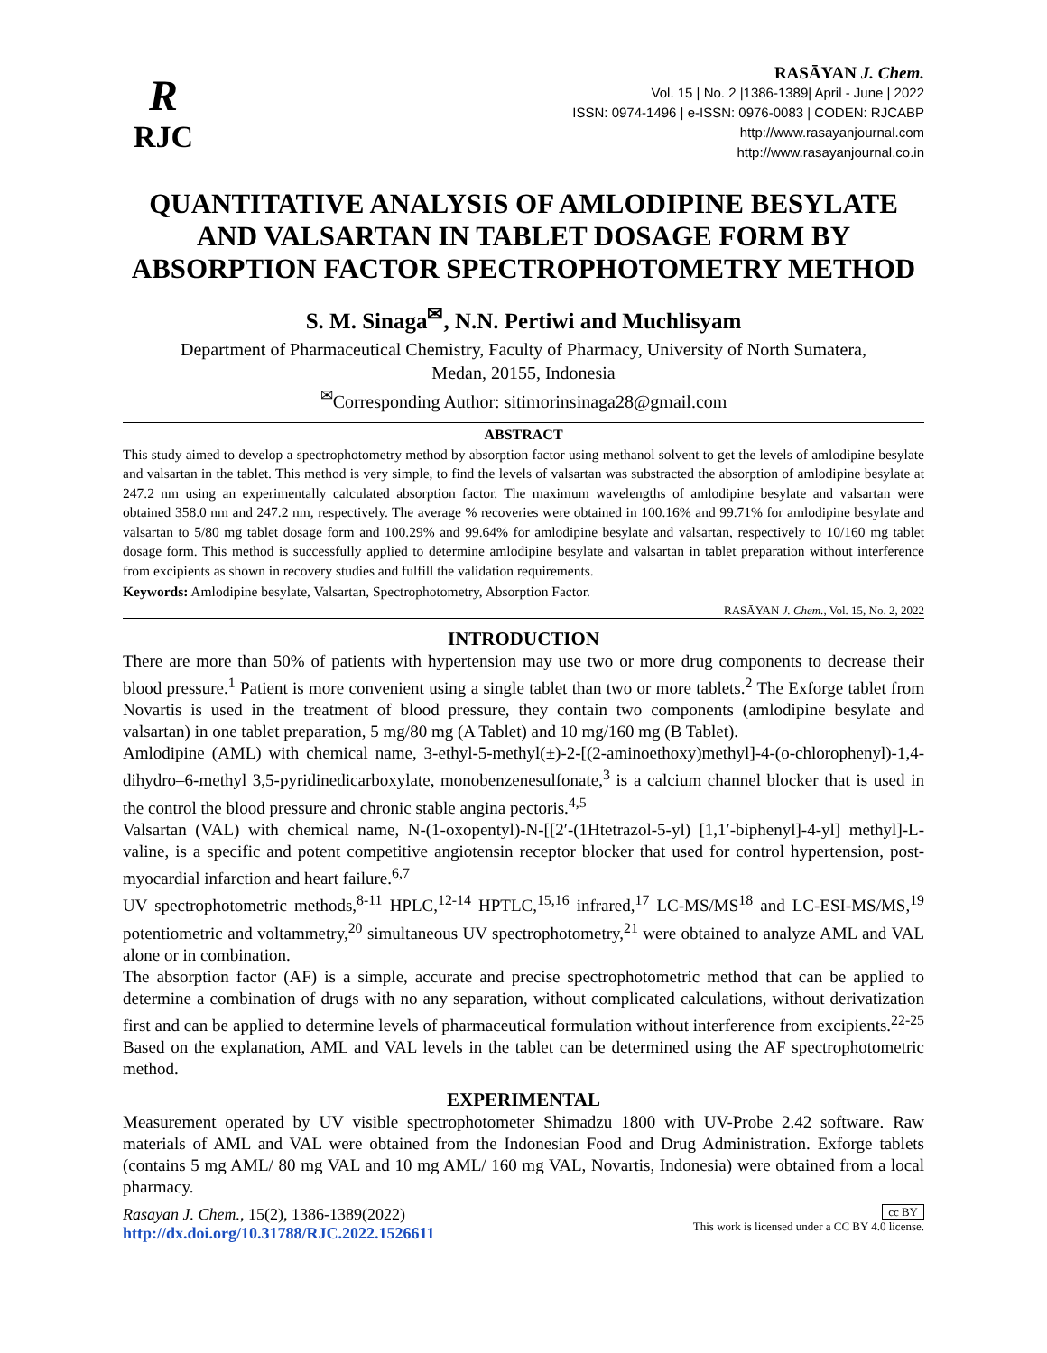R
RJC
RASĀYAN J. Chem.
Vol. 15 | No. 2 |1386-1389| April - June | 2022
ISSN: 0974-1496 | e-ISSN: 0976-0083 | CODEN: RJCABP
http://www.rasayanjournal.com
http://www.rasayanjournal.co.in
QUANTITATIVE ANALYSIS OF AMLODIPINE BESYLATE AND VALSARTAN IN TABLET DOSAGE FORM BY ABSORPTION FACTOR SPECTROPHOTOMETRY METHOD
S. M. Sinaga<sup>✉</sup>, N.N. Pertiwi and Muchlisyam
Department of Pharmaceutical Chemistry, Faculty of Pharmacy, University of North Sumatera,
Medan, 20155, Indonesia
<sup>✉</sup>Corresponding Author: sitimorinsinaga28@gmail.com
ABSTRACT
This study aimed to develop a spectrophotometry method by absorption factor using methanol solvent to get the levels of amlodipine besylate and valsartan in the tablet. This method is very simple, to find the levels of valsartan was substracted the absorption of amlodipine besylate at 247.2 nm using an experimentally calculated absorption factor. The maximum wavelengths of amlodipine besylate and valsartan were obtained 358.0 nm and 247.2 nm, respectively. The average % recoveries were obtained in 100.16% and 99.71% for amlodipine besylate and valsartan to 5/80 mg tablet dosage form and 100.29% and 99.64% for amlodipine besylate and valsartan, respectively to 10/160 mg tablet dosage form. This method is successfully applied to determine amlodipine besylate and valsartan in tablet preparation without interference from excipients as shown in recovery studies and fulfill the validation requirements.
Keywords: Amlodipine besylate, Valsartan, Spectrophotometry, Absorption Factor.
RASĀYAN J. Chem., Vol. 15, No. 2, 2022
INTRODUCTION
There are more than 50% of patients with hypertension may use two or more drug components to decrease their blood pressure.<sup>1</sup> Patient is more convenient using a single tablet than two or more tablets.<sup>2</sup> The Exforge tablet from Novartis is used in the treatment of blood pressure, they contain two components (amlodipine besylate and valsartan) in one tablet preparation, 5 mg/80 mg (A Tablet) and 10 mg/160 mg (B Tablet).
Amlodipine (AML) with chemical name, 3-ethyl-5-methyl(±)-2-[(2-aminoethoxy)methyl]-4-(o-chlorophenyl)-1,4-dihydro–6-methyl 3,5-pyridinedicarboxylate, monobenzenesulfonate,<sup>3</sup> is a calcium channel blocker that is used in the control the blood pressure and chronic stable angina pectoris.<sup>4,5</sup>
Valsartan (VAL) with chemical name, N-(1-oxopentyl)-N-[[2′-(1Htetrazol-5-yl) [1,1′-biphenyl]-4-yl] methyl]-L-valine, is a specific and potent competitive angiotensin receptor blocker that used for control hypertension, post-myocardial infarction and heart failure.<sup>6,7</sup>
UV spectrophotometric methods,<sup>8-11</sup> HPLC,<sup>12-14</sup> HPTLC,<sup>15,16</sup> infrared,<sup>17</sup> LC-MS/MS<sup>18</sup> and LC-ESI-MS/MS,<sup>19</sup> potentiometric and voltammetry,<sup>20</sup> simultaneous UV spectrophotometry,<sup>21</sup> were obtained to analyze AML and VAL alone or in combination.
The absorption factor (AF) is a simple, accurate and precise spectrophotometric method that can be applied to determine a combination of drugs with no any separation, without complicated calculations, without derivatization first and can be applied to determine levels of pharmaceutical formulation without interference from excipients.<sup>22-25</sup> Based on the explanation, AML and VAL levels in the tablet can be determined using the AF spectrophotometric method.
EXPERIMENTAL
Measurement operated by UV visible spectrophotometer Shimadzu 1800 with UV-Probe 2.42 software. Raw materials of AML and VAL were obtained from the Indonesian Food and Drug Administration. Exforge tablets (contains 5 mg AML/ 80 mg VAL and 10 mg AML/ 160 mg VAL, Novartis, Indonesia) were obtained from a local pharmacy.
Rasayan J. Chem., 15(2), 1386-1389(2022)
http://dx.doi.org/10.31788/RJC.2022.1526611
cc BY
This work is licensed under a CC BY 4.0 license.